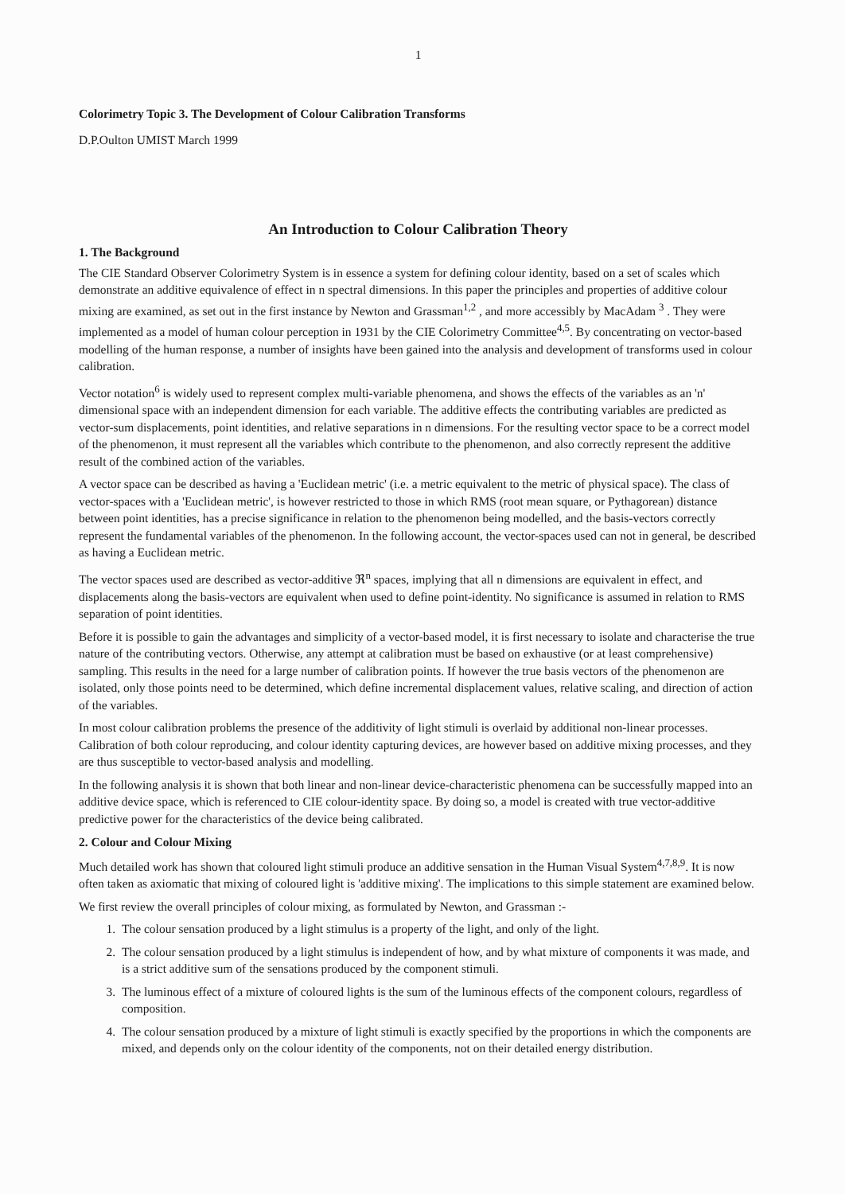1
Colorimetry Topic 3. The Development of Colour Calibration Transforms
D.P.Oulton UMIST March 1999
An Introduction to Colour Calibration Theory
1. The Background
The CIE Standard Observer Colorimetry System is in essence a system for defining colour identity, based on a set of scales which demonstrate an additive equivalence of effect in n spectral dimensions. In this paper the principles and properties of additive colour mixing are examined, as set out in the first instance by Newton and Grassman<sup>1,2</sup> , and more accessibly by MacAdam <sup>3</sup> . They were implemented as a model of human colour perception in 1931 by the CIE Colorimetry Committee<sup>4,5</sup>. By concentrating on vector-based modelling of the human response, a number of insights have been gained into the analysis and development of transforms used in colour calibration.
Vector notation<sup>6</sup> is widely used to represent complex multi-variable phenomena, and shows the effects of the variables as an 'n' dimensional space with an independent dimension for each variable. The additive effects the contributing variables are predicted as vector-sum displacements, point identities, and relative separations in n dimensions. For the resulting vector space to be a correct model of the phenomenon, it must represent all the variables which contribute to the phenomenon, and also correctly represent the additive result of the combined action of the variables.
A vector space can be described as having a 'Euclidean metric' (i.e. a metric equivalent to the metric of physical space). The class of vector-spaces with a 'Euclidean metric', is however restricted to those in which RMS (root mean square, or Pythagorean) distance between point identities, has a precise significance in relation to the phenomenon being modelled, and the basis-vectors correctly represent the fundamental variables of the phenomenon. In the following account, the vector-spaces used can not in general, be described as having a Euclidean metric.
The vector spaces used are described as vector-additive ℜ<sup>n</sup> spaces, implying that all n dimensions are equivalent in effect, and displacements along the basis-vectors are equivalent when used to define point-identity. No significance is assumed in relation to RMS separation of point identities.
Before it is possible to gain the advantages and simplicity of a vector-based model, it is first necessary to isolate and characterise the true nature of the contributing vectors. Otherwise, any attempt at calibration must be based on exhaustive (or at least comprehensive) sampling. This results in the need for a large number of calibration points. If however the true basis vectors of the phenomenon are isolated, only those points need to be determined, which define incremental displacement values, relative scaling, and direction of action of the variables.
In most colour calibration problems the presence of the additivity of light stimuli is overlaid by additional non-linear processes. Calibration of both colour reproducing, and colour identity capturing devices, are however based on additive mixing processes, and they are thus susceptible to vector-based analysis and modelling.
In the following analysis it is shown that both linear and non-linear device-characteristic phenomena can be successfully mapped into an additive device space, which is referenced to CIE colour-identity space. By doing so, a model is created with true vector-additive predictive power for the characteristics of the device being calibrated.
2. Colour and Colour Mixing
Much detailed work has shown that coloured light stimuli produce an additive sensation in the Human Visual System<sup>4,7,8,9</sup>. It is now often taken as axiomatic that mixing of coloured light is 'additive mixing'. The implications to this simple statement are examined below.
We first review the overall principles of colour mixing, as formulated by Newton, and Grassman :-
1. The colour sensation produced by a light stimulus is a property of the light, and only of the light.
2. The colour sensation produced by a light stimulus is independent of how, and by what mixture of components it was made, and is a strict additive sum of the sensations produced by the component stimuli.
3. The luminous effect of a mixture of coloured lights is the sum of the luminous effects of the component colours, regardless of composition.
4. The colour sensation produced by a mixture of light stimuli is exactly specified by the proportions in which the components are mixed, and depends only on the colour identity of the components, not on their detailed energy distribution.